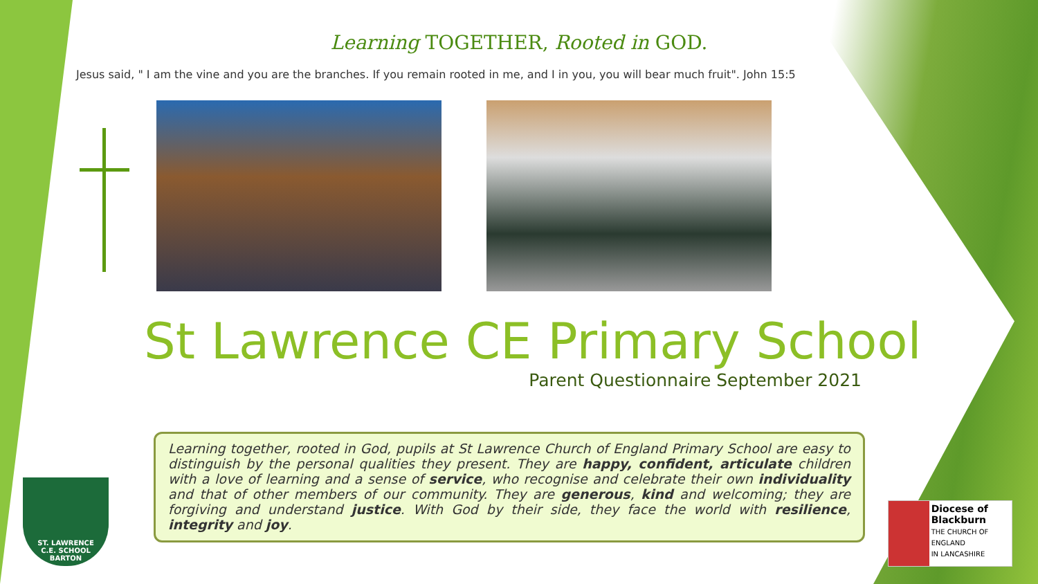Learning TOGETHER, Rooted in GOD.
Jesus said, " I am the vine and you are the branches. If you remain rooted in me, and I in you, you will bear much fruit". John 15:5
St Lawrence CE Primary School
Parent Questionnaire September 2021
Learning together, rooted in God, pupils at St Lawrence Church of England Primary School are easy to distinguish by the personal qualities they present. They are happy, confident, articulate children with a love of learning and a sense of service, who recognise and celebrate their own individuality and that of other members of our community. They are generous, kind and welcoming; they are forgiving and understand justice. With God by their side, they face the world with resilience, integrity and joy.
ST. LAWRENCE
C.E. SCHOOL
BARTON
Diocese of
Blackburn
THE CHURCH OF ENGLAND
IN LANCASHIRE